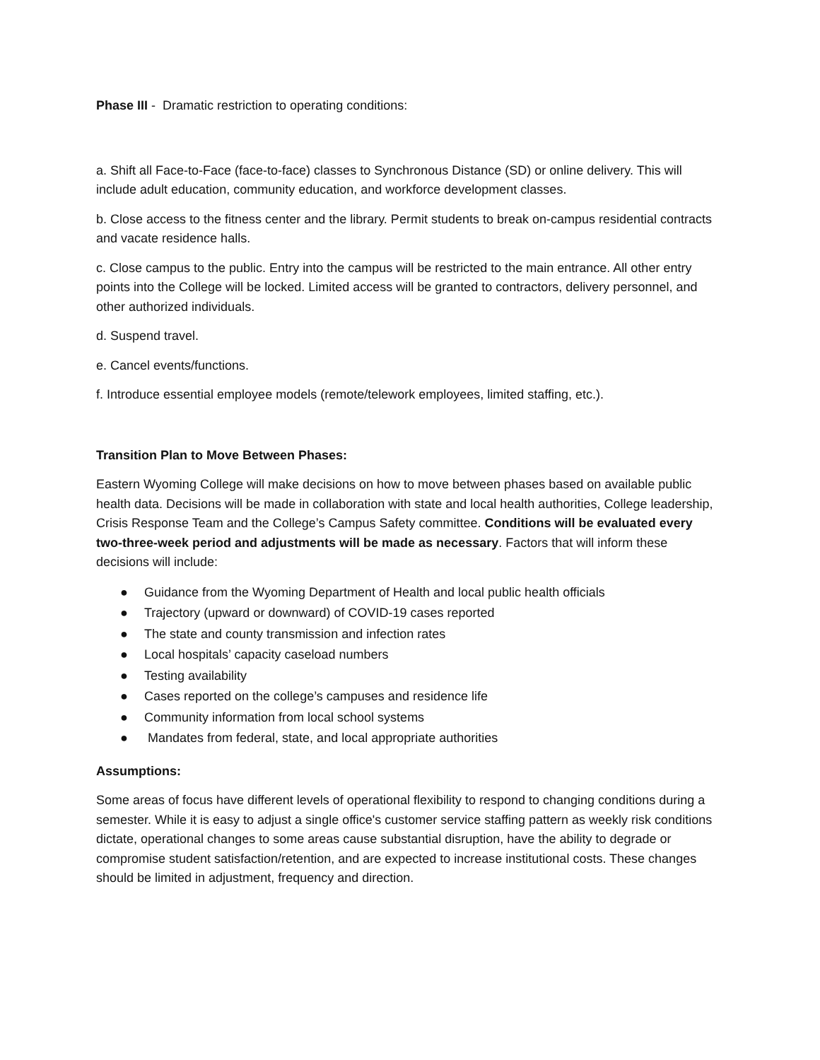Phase III - Dramatic restriction to operating conditions:
a. Shift all Face-to-Face (face-to-face) classes to Synchronous Distance (SD) or online delivery. This will include adult education, community education, and workforce development classes.
b. Close access to the fitness center and the library. Permit students to break on-campus residential contracts and vacate residence halls.
c. Close campus to the public. Entry into the campus will be restricted to the main entrance. All other entry points into the College will be locked. Limited access will be granted to contractors, delivery personnel, and other authorized individuals.
d. Suspend travel.
e. Cancel events/functions.
f. Introduce essential employee models (remote/telework employees, limited staffing, etc.).
Transition Plan to Move Between Phases:
Eastern Wyoming College will make decisions on how to move between phases based on available public health data. Decisions will be made in collaboration with state and local health authorities, College leadership, Crisis Response Team and the College’s Campus Safety committee. Conditions will be evaluated every two-three-week period and adjustments will be made as necessary. Factors that will inform these decisions will include:
● Guidance from the Wyoming Department of Health and local public health officials
● Trajectory (upward or downward) of COVID-19 cases reported
● The state and county transmission and infection rates
● Local hospitals’ capacity caseload numbers
● Testing availability
● Cases reported on the college’s campuses and residence life
● Community information from local school systems
● Mandates from federal, state, and local appropriate authorities
Assumptions:
Some areas of focus have different levels of operational flexibility to respond to changing conditions during a semester. While it is easy to adjust a single office's customer service staffing pattern as weekly risk conditions dictate, operational changes to some areas cause substantial disruption, have the ability to degrade or compromise student satisfaction/retention, and are expected to increase institutional costs. These changes should be limited in adjustment, frequency and direction.